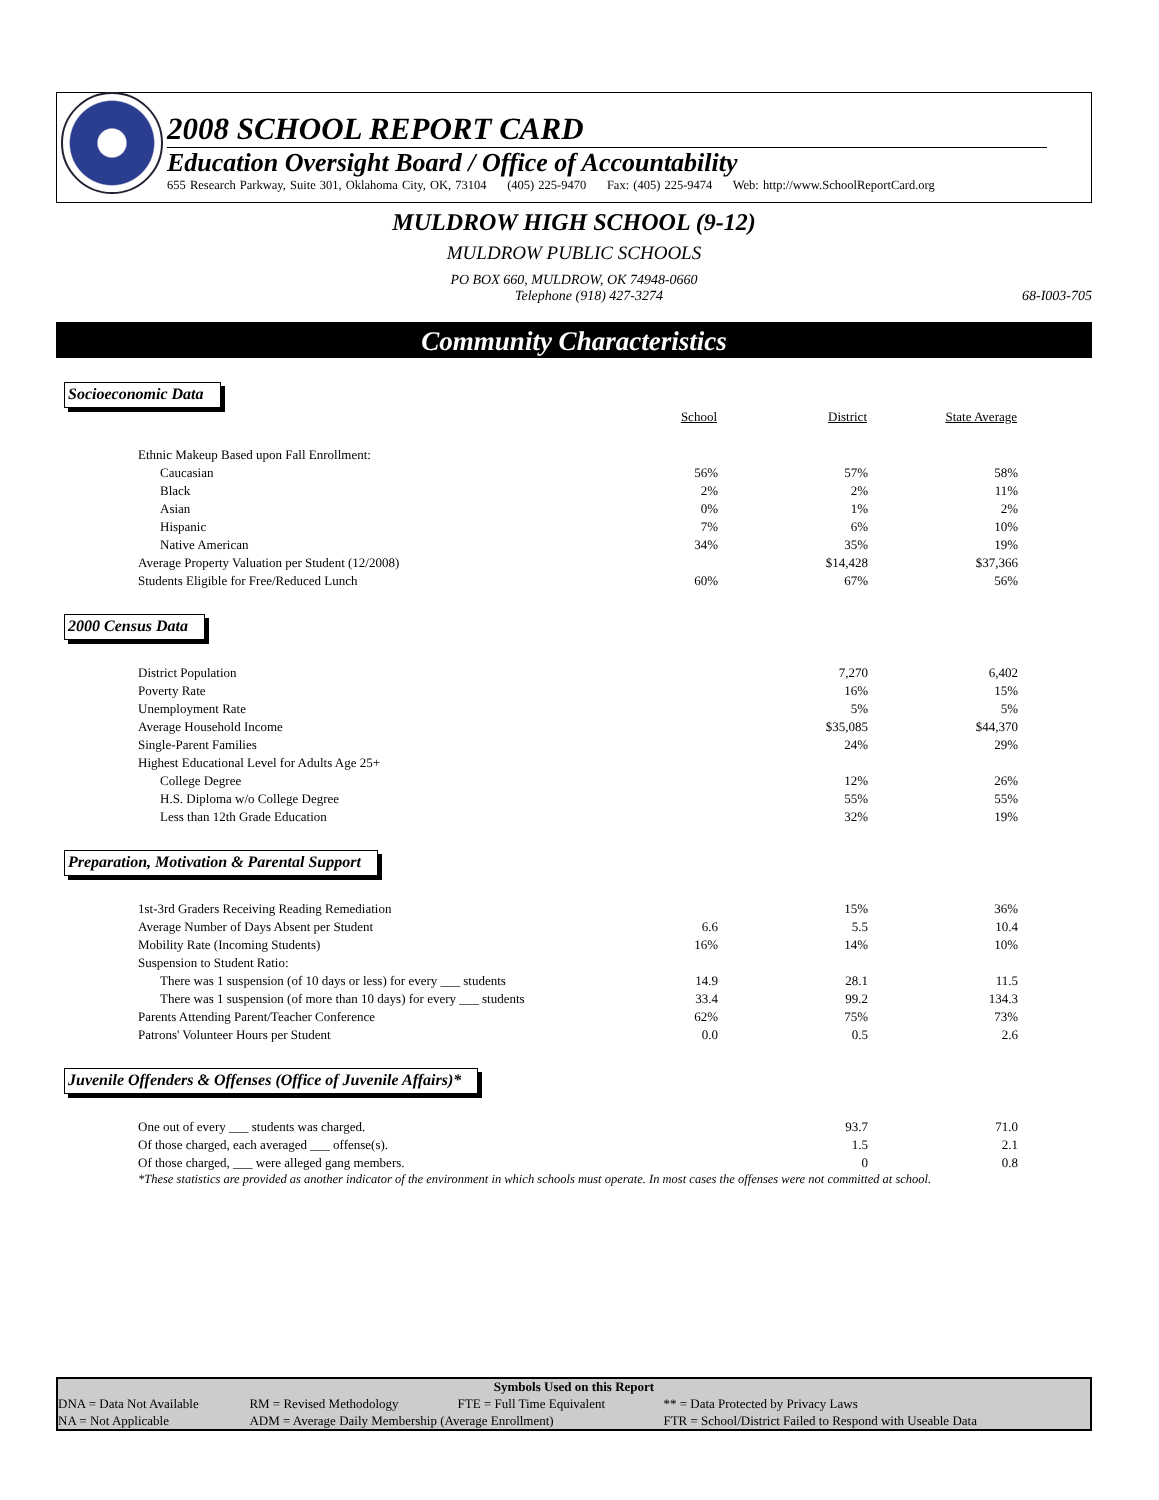2008 SCHOOL REPORT CARD
Education Oversight Board / Office of Accountability
655 Research Parkway, Suite 301, Oklahoma City, OK, 73104 (405) 225-9470 Fax: (405) 225-9474 Web: http://www.SchoolReportCard.org
MULDROW HIGH SCHOOL (9-12)
MULDROW PUBLIC SCHOOLS
PO BOX 660, MULDROW, OK 74948-0660
Telephone (918) 427-3274 68-I003-705
Community Characteristics
Socioeconomic Data
| | School | District | State Average |
| Ethnic Makeup Based upon Fall Enrollment: | | | |
| Caucasian | 56% | 57% | 58% |
| Black | 2% | 2% | 11% |
| Asian | 0% | 1% | 2% |
| Hispanic | 7% | 6% | 10% |
| Native American | 34% | 35% | 19% |
| Average Property Valuation per Student (12/2008) | | $14,428 | $37,366 |
| Students Eligible for Free/Reduced Lunch | 60% | 67% | 56% |
2000 Census Data
| District Population | | 7,270 | 6,402 |
| Poverty Rate | | 16% | 15% |
| Unemployment Rate | | 5% | 5% |
| Average Household Income | | $35,085 | $44,370 |
| Single-Parent Families | | 24% | 29% |
| Highest Educational Level for Adults Age 25+ | | | |
| College Degree | | 12% | 26% |
| H.S. Diploma w/o College Degree | | 55% | 55% |
| Less than 12th Grade Education | | 32% | 19% |
Preparation, Motivation & Parental Support
| 1st-3rd Graders Receiving Reading Remediation | | 15% | 36% |
| Average Number of Days Absent per Student | 6.6 | 5.5 | 10.4 |
| Mobility Rate (Incoming Students) | 16% | 14% | 10% |
| Suspension to Student Ratio: | | | |
| There was 1 suspension (of 10 days or less) for every ___ students | 14.9 | 28.1 | 11.5 |
| There was 1 suspension (of more than 10 days) for every ___ students | 33.4 | 99.2 | 134.3 |
| Parents Attending Parent/Teacher Conference | 62% | 75% | 73% |
| Patrons' Volunteer Hours per Student | 0.0 | 0.5 | 2.6 |
Juvenile Offenders & Offenses (Office of Juvenile Affairs)*
| One out of every ___ students was charged. | | 93.7 | 71.0 |
| Of those charged, each averaged ___ offense(s). | | 1.5 | 2.1 |
| Of those charged, ___ were alleged gang members. | | 0 | 0.8 |
*These statistics are provided as another indicator of the environment in which schools must operate. In most cases the offenses were not committed at school.
Symbols Used on this Report
| DNA = Data Not Available | RM = Revised Methodology | FTE = Full Time Equivalent | ** = Data Protected by Privacy Laws |
| NA = Not Applicable | ADM = Average Daily Membership (Average Enrollment) | | FTR = School/District Failed to Respond with Useable Data |